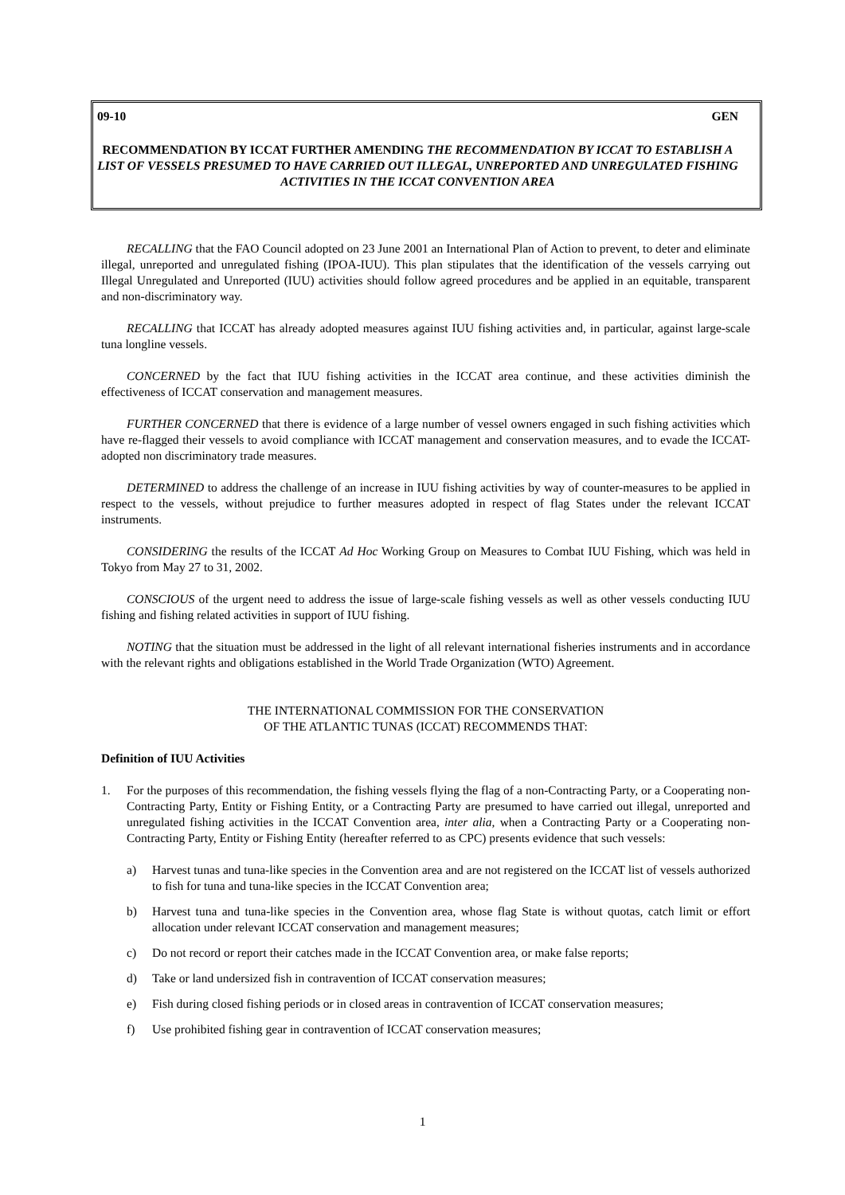09-10 GEN
RECOMMENDATION BY ICCAT FURTHER AMENDING THE RECOMMENDATION BY ICCAT TO ESTABLISH A LIST OF VESSELS PRESUMED TO HAVE CARRIED OUT ILLEGAL, UNREPORTED AND UNREGULATED FISHING ACTIVITIES IN THE ICCAT CONVENTION AREA
RECALLING that the FAO Council adopted on 23 June 2001 an International Plan of Action to prevent, to deter and eliminate illegal, unreported and unregulated fishing (IPOA-IUU). This plan stipulates that the identification of the vessels carrying out Illegal Unregulated and Unreported (IUU) activities should follow agreed procedures and be applied in an equitable, transparent and non-discriminatory way.
RECALLING that ICCAT has already adopted measures against IUU fishing activities and, in particular, against large-scale tuna longline vessels.
CONCERNED by the fact that IUU fishing activities in the ICCAT area continue, and these activities diminish the effectiveness of ICCAT conservation and management measures.
FURTHER CONCERNED that there is evidence of a large number of vessel owners engaged in such fishing activities which have re-flagged their vessels to avoid compliance with ICCAT management and conservation measures, and to evade the ICCAT-adopted non discriminatory trade measures.
DETERMINED to address the challenge of an increase in IUU fishing activities by way of counter-measures to be applied in respect to the vessels, without prejudice to further measures adopted in respect of flag States under the relevant ICCAT instruments.
CONSIDERING the results of the ICCAT Ad Hoc Working Group on Measures to Combat IUU Fishing, which was held in Tokyo from May 27 to 31, 2002.
CONSCIOUS of the urgent need to address the issue of large-scale fishing vessels as well as other vessels conducting IUU fishing and fishing related activities in support of IUU fishing.
NOTING that the situation must be addressed in the light of all relevant international fisheries instruments and in accordance with the relevant rights and obligations established in the World Trade Organization (WTO) Agreement.
THE INTERNATIONAL COMMISSION FOR THE CONSERVATION
OF THE ATLANTIC TUNAS (ICCAT) RECOMMENDS THAT:
Definition of IUU Activities
1. For the purposes of this recommendation, the fishing vessels flying the flag of a non-Contracting Party, or a Cooperating non-Contracting Party, Entity or Fishing Entity, or a Contracting Party are presumed to have carried out illegal, unreported and unregulated fishing activities in the ICCAT Convention area, inter alia, when a Contracting Party or a Cooperating non-Contracting Party, Entity or Fishing Entity (hereafter referred to as CPC) presents evidence that such vessels:
a) Harvest tunas and tuna-like species in the Convention area and are not registered on the ICCAT list of vessels authorized to fish for tuna and tuna-like species in the ICCAT Convention area;
b) Harvest tuna and tuna-like species in the Convention area, whose flag State is without quotas, catch limit or effort allocation under relevant ICCAT conservation and management measures;
c) Do not record or report their catches made in the ICCAT Convention area, or make false reports;
d) Take or land undersized fish in contravention of ICCAT conservation measures;
e) Fish during closed fishing periods or in closed areas in contravention of ICCAT conservation measures;
f) Use prohibited fishing gear in contravention of ICCAT conservation measures;
1